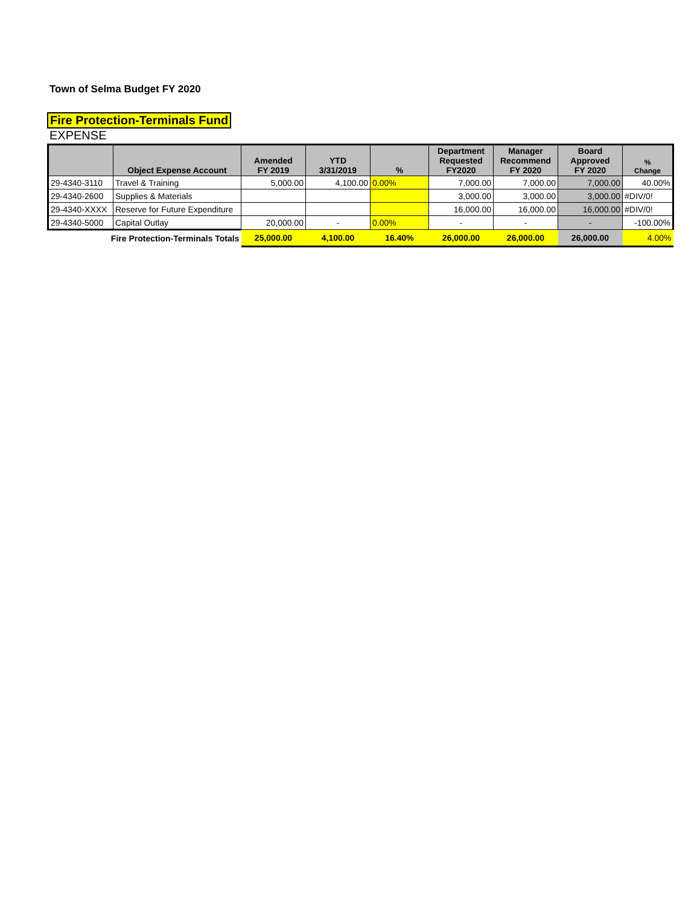Town of Selma Budget FY 2020
Fire Protection-Terminals Fund
EXPENSE
| | Object Expense Account | Amended FY 2019 | YTD 3/31/2019 | % | Department Requested FY2020 | Manager Recommend FY 2020 | Board Approved FY 2020 | % Change |
| --- | --- | --- | --- | --- | --- | --- | --- | --- |
| 29-4340-3110 | Travel & Training | 5,000.00 | 4,100.00 | 0.00% | 7,000.00 | 7,000.00 | 7,000.00 | 40.00% |
| 29-4340-2600 | Supplies & Materials | | | | 3,000.00 | 3,000.00 | 3,000.00 | #DIV/0! |
| 29-4340-XXXX | Reserve for Future Expenditure | | | | 16,000.00 | 16,000.00 | 16,000.00 | #DIV/0! |
| 29-4340-5000 | Capital Outlay | 20,000.00 | - | 0.00% | - | - | - | -100.00% |
| Fire Protection-Terminals Totals | | 25,000.00 | 4,100.00 | 16.40% | 26,000.00 | 26,000.00 | 26,000.00 | 4.00% |